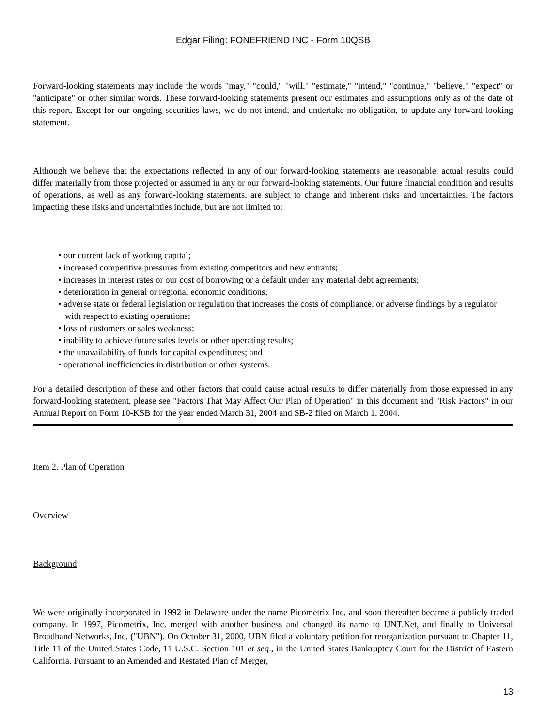Edgar Filing: FONEFRIEND INC - Form 10QSB
Forward-looking statements may include the words "may," "could," "will," "estimate," "intend," "continue," "believe," "expect" or "anticipate" or other similar words. These forward-looking statements present our estimates and assumptions only as of the date of this report. Except for our ongoing securities laws, we do not intend, and undertake no obligation, to update any forward-looking statement.
Although we believe that the expectations reflected in any of our forward-looking statements are reasonable, actual results could differ materially from those projected or assumed in any or our forward-looking statements. Our future financial condition and results of operations, as well as any forward-looking statements, are subject to change and inherent risks and uncertainties. The factors impacting these risks and uncertainties include, but are not limited to:
• our current lack of working capital;
• increased competitive pressures from existing competitors and new entrants;
• increases in interest rates or our cost of borrowing or a default under any material debt agreements;
• deterioration in general or regional economic conditions;
• adverse state or federal legislation or regulation that increases the costs of compliance, or adverse findings by a regulator with respect to existing operations;
• loss of customers or sales weakness;
• inability to achieve future sales levels or other operating results;
• the unavailability of funds for capital expenditures; and
• operational inefficiencies in distribution or other systems.
For a detailed description of these and other factors that could cause actual results to differ materially from those expressed in any forward-looking statement, please see "Factors That May Affect Our Plan of Operation" in this document and "Risk Factors" in our Annual Report on Form 10-KSB for the year ended March 31, 2004 and SB-2 filed on March 1, 2004.
Item 2. Plan of Operation
Overview
Background
We were originally incorporated in 1992 in Delaware under the name Picometrix Inc, and soon thereafter became a publicly traded company. In 1997, Picometrix, Inc. merged with another business and changed its name to IJNT.Net, and finally to Universal Broadband Networks, Inc. ("UBN"). On October 31, 2000, UBN filed a voluntary petition for reorganization pursuant to Chapter 11, Title 11 of the United States Code, 11 U.S.C. Section 101 et seq., in the United States Bankruptcy Court for the District of Eastern California. Pursuant to an Amended and Restated Plan of Merger,
13